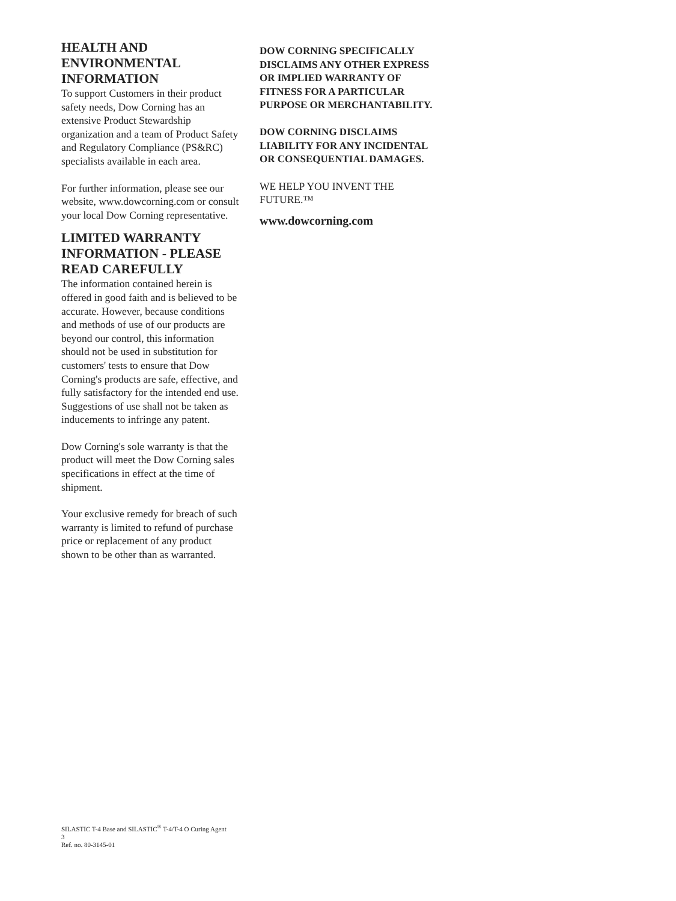HEALTH AND ENVIRONMENTAL INFORMATION
To support Customers in their product safety needs, Dow Corning has an extensive Product Stewardship organization and a team of Product Safety and Regulatory Compliance (PS&RC) specialists available in each area.
For further information, please see our website, www.dowcorning.com or consult your local Dow Corning representative.
LIMITED WARRANTY INFORMATION - PLEASE READ CAREFULLY
The information contained herein is offered in good faith and is believed to be accurate. However, because conditions and methods of use of our products are beyond our control, this information should not be used in substitution for customers' tests to ensure that Dow Corning's products are safe, effective, and fully satisfactory for the intended end use. Suggestions of use shall not be taken as inducements to infringe any patent.
Dow Corning's sole warranty is that the product will meet the Dow Corning sales specifications in effect at the time of shipment.
Your exclusive remedy for breach of such warranty is limited to refund of purchase price or replacement of any product shown to be other than as warranted.
DOW CORNING SPECIFICALLY DISCLAIMS ANY OTHER EXPRESS OR IMPLIED WARRANTY OF FITNESS FOR A PARTICULAR PURPOSE OR MERCHANTABILITY.
DOW CORNING DISCLAIMS LIABILITY FOR ANY INCIDENTAL OR CONSEQUENTIAL DAMAGES.
WE HELP YOU INVENT THE FUTURE.™
www.dowcorning.com
SILASTIC T-4 Base and SILASTIC<sup>®</sup> T-4/T-4 O Curing Agent
3
Ref. no. 80-3145-01